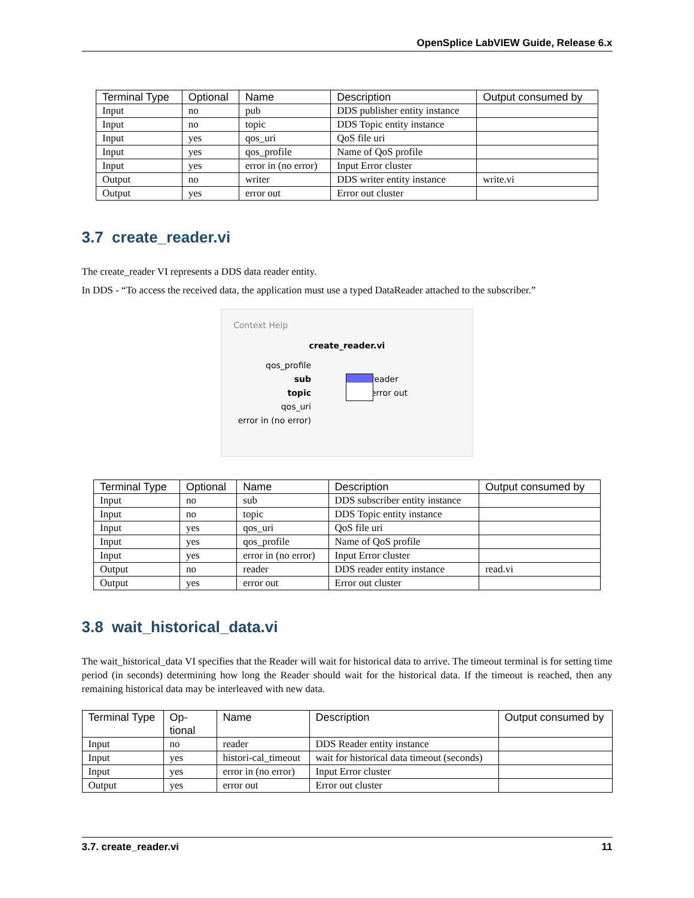OpenSplice LabVIEW Guide, Release 6.x
| Terminal Type | Optional | Name | Description | Output consumed by |
| --- | --- | --- | --- | --- |
| Input | no | pub | DDS publisher entity instance | |
| Input | no | topic | DDS Topic entity instance | |
| Input | yes | qos_uri | QoS file uri | |
| Input | yes | qos_profile | Name of QoS profile | |
| Input | yes | error in (no error) | Input Error cluster | |
| Output | no | writer | DDS writer entity instance | write.vi |
| Output | yes | error out | Error out cluster | |
3.7 create_reader.vi
The create_reader VI represents a DDS data reader entity.
In DDS - “To access the received data, the application must use a typed DataReader attached to the subscriber.”
Context Help
create_reader.vi
qos_profile
sub
topic
qos_uri
error in (no error)
reader
error out
| Terminal Type | Optional | Name | Description | Output consumed by |
| --- | --- | --- | --- | --- |
| Input | no | sub | DDS subscriber entity instance | |
| Input | no | topic | DDS Topic entity instance | |
| Input | yes | qos_uri | QoS file uri | |
| Input | yes | qos_profile | Name of QoS profile | |
| Input | yes | error in (no error) | Input Error cluster | |
| Output | no | reader | DDS reader entity instance | read.vi |
| Output | yes | error out | Error out cluster | |
3.8 wait_historical_data.vi
The wait_historical_data VI specifies that the Reader will wait for historical data to arrive. The timeout terminal is for setting time period (in seconds) determining how long the Reader should wait for the historical data. If the timeout is reached, then any remaining historical data may be interleaved with new data.
| Terminal Type | Op-tional | Name | Description | Output consumed by |
| --- | --- | --- | --- | --- |
| Input | no | reader | DDS Reader entity instance | |
| Input | yes | histori-cal_timeout | wait for historical data timeout (seconds) | |
| Input | yes | error in (no error) | Input Error cluster | |
| Output | yes | error out | Error out cluster | |
3.7. create_reader.vi 11